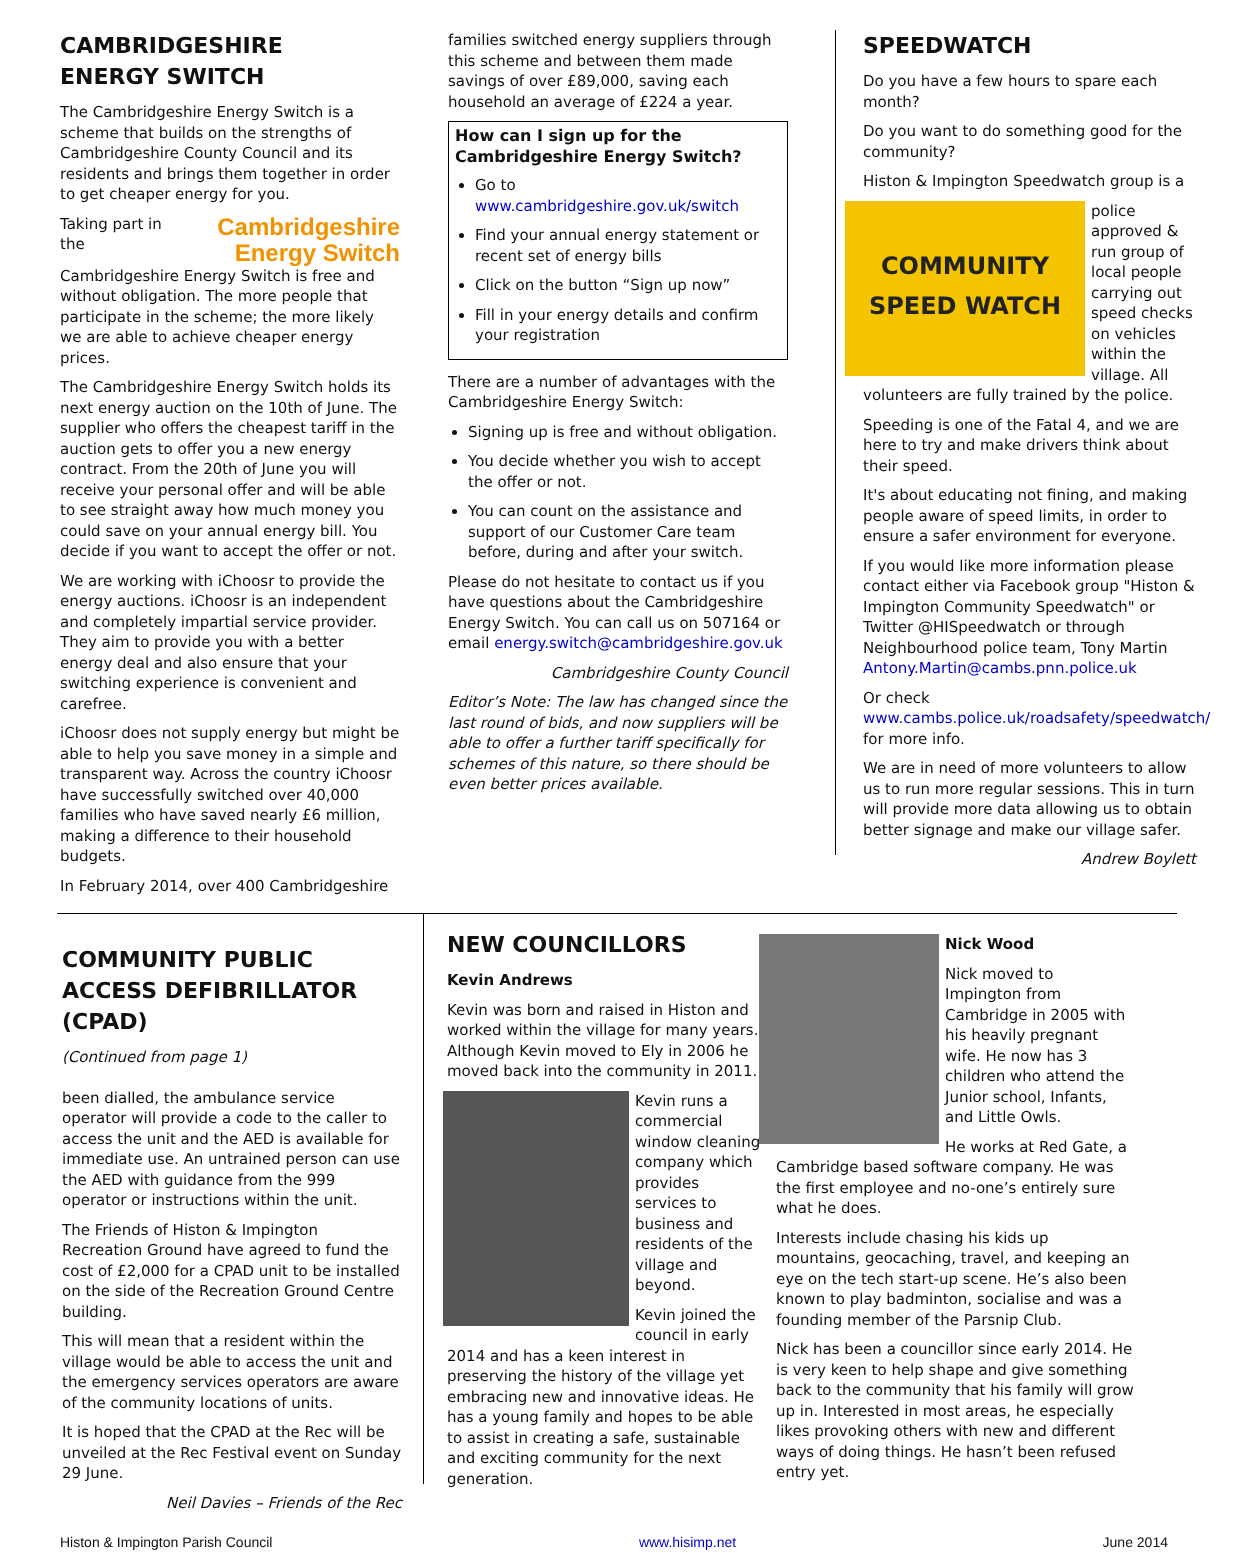CAMBRIDGESHIRE
ENERGY SWITCH
The Cambridgeshire Energy Switch is a scheme that builds on the strengths of Cambridgeshire County Council and its residents and brings them together in order to get cheaper energy for you.
Cambridgeshire
Energy Switch Taking part in the Cambridgeshire Energy Switch is free and without obligation. The more people that participate in the scheme; the more likely we are able to achieve cheaper energy prices.
The Cambridgeshire Energy Switch holds its next energy auction on the 10th of June. The supplier who offers the cheapest tariff in the auction gets to offer you a new energy contract. From the 20th of June you will receive your personal offer and will be able to see straight away how much money you could save on your annual energy bill. You decide if you want to accept the offer or not.
We are working with iChoosr to provide the energy auctions. iChoosr is an independent and completely impartial service provider. They aim to provide you with a better energy deal and also ensure that your switching experience is convenient and carefree.
iChoosr does not supply energy but might be able to help you save money in a simple and transparent way. Across the country iChoosr have successfully switched over 40,000 families who have saved nearly £6 million, making a difference to their household budgets.
In February 2014, over 400 Cambridgeshire
families switched energy suppliers through this scheme and between them made savings of over £89,000, saving each household an average of £224 a year.
How can I sign up for the Cambridgeshire Energy Switch?
Go to www.cambridgeshire.gov.uk/switch
Find your annual energy statement or recent set of energy bills
Click on the button “Sign up now”
Fill in your energy details and confirm your registration
There are a number of advantages with the Cambridgeshire Energy Switch:
Signing up is free and without obligation.
You decide whether you wish to accept the offer or not.
You can count on the assistance and support of our Customer Care team before, during and after your switch.
Please do not hesitate to contact us if you have questions about the Cambridgeshire Energy Switch. You can call us on 507164 or email energy.switch@cambridgeshire.gov.uk
Cambridgeshire County Council
Editor’s Note: The law has changed since the last round of bids, and now suppliers will be able to offer a further tariff specifically for schemes of this nature, so there should be even better prices available.
SPEEDWATCH
Do you have a few hours to spare each month?
Do you want to do something good for the community?
Histon & Impington Speedwatch group is a
COMMUNITY
SPEED WATCH
police approved & run group of local people carrying out speed checks on vehicles within the village. All volunteers are fully trained by the police.
Speeding is one of the Fatal 4, and we are here to try and make drivers think about their speed.
It's about educating not fining, and making people aware of speed limits, in order to ensure a safer environment for everyone.
If you would like more information please contact either via Facebook group "Histon & Impington Community Speedwatch" or Twitter @HISpeedwatch or through Neighbourhood police team, Tony Martin Antony.Martin@cambs.pnn.police.uk
Or check www.cambs.police.uk/roadsafety/speedwatch/ for more info.
We are in need of more volunteers to allow us to run more regular sessions. This in turn will provide more data allowing us to obtain better signage and make our village safer.
Andrew Boylett
COMMUNITY PUBLIC ACCESS DEFIBRILLATOR (CPAD)
(Continued from page 1)
been dialled, the ambulance service operator will provide a code to the caller to access the unit and the AED is available for immediate use. An untrained person can use the AED with guidance from the 999 operator or instructions within the unit.
The Friends of Histon & Impington Recreation Ground have agreed to fund the cost of £2,000 for a CPAD unit to be installed on the side of the Recreation Ground Centre building.
This will mean that a resident within the village would be able to access the unit and the emergency services operators are aware of the community locations of units.
It is hoped that the CPAD at the Rec will be unveiled at the Rec Festival event on Sunday 29 June.
Neil Davies – Friends of the Rec
NEW COUNCILLORS
Kevin Andrews
Kevin was born and raised in Histon and worked within the village for many years. Although Kevin moved to Ely in 2006 he moved back into the community in 2011.
Kevin runs a commercial window cleaning company which provides services to business and residents of the village and beyond.
Kevin joined the council in early 2014 and has a keen interest in preserving the history of the village yet embracing new and innovative ideas. He has a young family and hopes to be able to assist in creating a safe, sustainable and exciting community for the next generation.
Nick Wood
Nick moved to Impington from Cambridge in 2005 with his heavily pregnant wife. He now has 3 children who attend the Junior school, Infants, and Little Owls.
He works at Red Gate, a Cambridge based software company. He was the first employee and no-one’s entirely sure what he does.
Interests include chasing his kids up mountains, geocaching, travel, and keeping an eye on the tech start-up scene. He’s also been known to play badminton, socialise and was a founding member of the Parsnip Club.
Nick has been a councillor since early 2014. He is very keen to help shape and give something back to the community that his family will grow up in. Interested in most areas, he especially likes provoking others with new and different ways of doing things. He hasn’t been refused entry yet.
Histon & Impington Parish Council www.hisimp.net June 2014